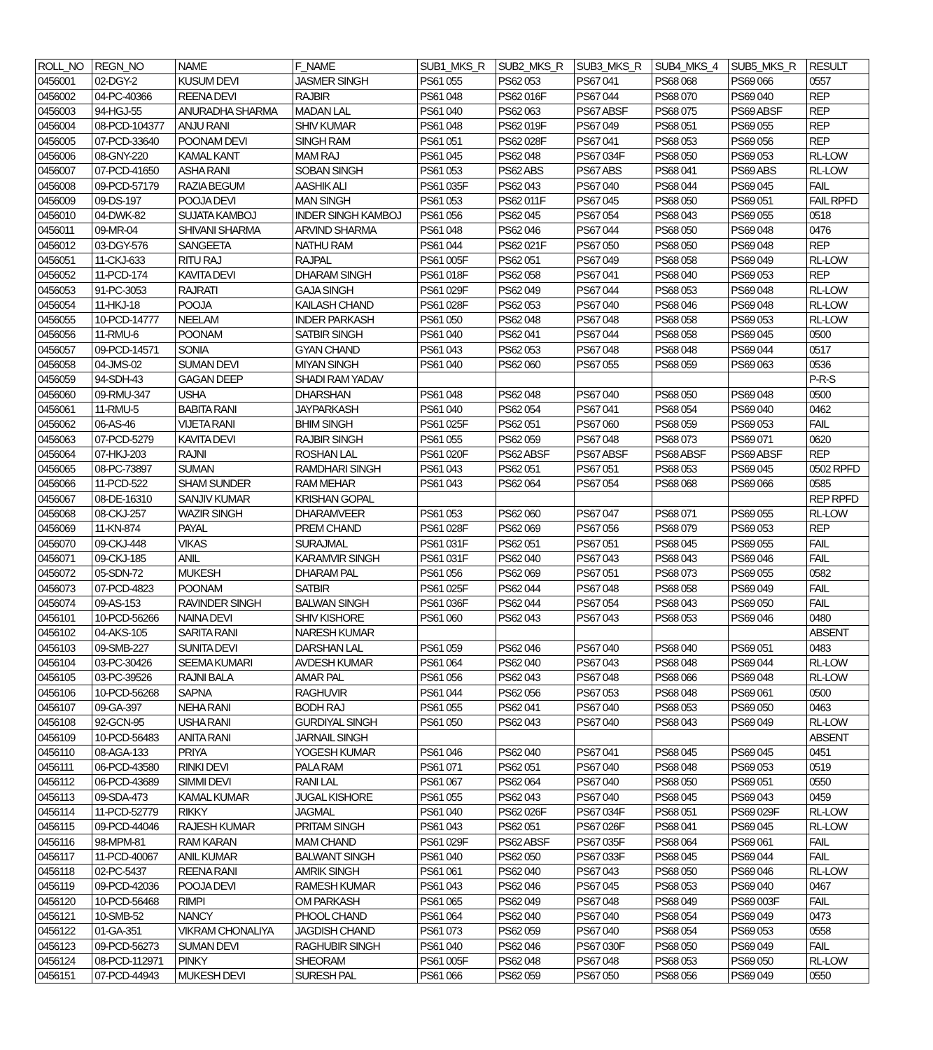| ROLL_NO | REGN_NO | NAME | F_NAME | SUB1_MKS_R | SUB2_MKS_R | SUB3_MKS_R | SUB4_MKS_4 | SUB5_MKS_R | RESULT |
| --- | --- | --- | --- | --- | --- | --- | --- | --- | --- |
| 0456001 | 02-DGY-2 | KUSUM DEVI | JASMER SINGH | PS61 055 | PS62 053 | PS67 041 | PS68 068 | PS69 066 | 0557 |
| 0456002 | 04-PC-40366 | REENA DEVI | RAJBIR | PS61 048 | PS62 016F | PS67 044 | PS68 070 | PS69 040 | REP |
| 0456003 | 94-HGJ-55 | ANURADHA SHARMA | MADAN LAL | PS61 040 | PS62 063 | PS67 ABSF | PS68 075 | PS69 ABSF | REP |
| 0456004 | 08-PCD-104377 | ANJU RANI | SHIV KUMAR | PS61 048 | PS62 019F | PS67 049 | PS68 051 | PS69 055 | REP |
| 0456005 | 07-PCD-33640 | POONAM DEVI | SINGH RAM | PS61 051 | PS62 028F | PS67 041 | PS68 053 | PS69 056 | REP |
| 0456006 | 08-GNY-220 | KAMAL KANT | MAM RAJ | PS61 045 | PS62 048 | PS67 034F | PS68 050 | PS69 053 | RL-LOW |
| 0456007 | 07-PCD-41650 | ASHA RANI | SOBAN SINGH | PS61 053 | PS62 ABS | PS67 ABS | PS68 041 | PS69 ABS | RL-LOW |
| 0456008 | 09-PCD-57179 | RAZIA BEGUM | AASHIK ALI | PS61 035F | PS62 043 | PS67 040 | PS68 044 | PS69 045 | FAIL |
| 0456009 | 09-DS-197 | POOJA DEVI | MAN SINGH | PS61 053 | PS62 011F | PS67 045 | PS68 050 | PS69 051 | FAIL RPFD |
| 0456010 | 04-DWK-82 | SUJATA KAMBOJ | INDER SINGH KAMBOJ | PS61 056 | PS62 045 | PS67 054 | PS68 043 | PS69 055 | 0518 |
| 0456011 | 09-MR-04 | SHIVANI SHARMA | ARVIND SHARMA | PS61 048 | PS62 046 | PS67 044 | PS68 050 | PS69 048 | 0476 |
| 0456012 | 03-DGY-576 | SANGEETA | NATHU RAM | PS61 044 | PS62 021F | PS67 050 | PS68 050 | PS69 048 | REP |
| 0456051 | 11-CKJ-633 | RITU RAJ | RAJPAL | PS61 005F | PS62 051 | PS67 049 | PS68 058 | PS69 049 | RL-LOW |
| 0456052 | 11-PCD-174 | KAVITA DEVI | DHARAM SINGH | PS61 018F | PS62 058 | PS67 041 | PS68 040 | PS69 053 | REP |
| 0456053 | 91-PC-3053 | RAJRATI | GAJA SINGH | PS61 029F | PS62 049 | PS67 044 | PS68 053 | PS69 048 | RL-LOW |
| 0456054 | 11-HKJ-18 | POOJA | KAILASH CHAND | PS61 028F | PS62 053 | PS67 040 | PS68 046 | PS69 048 | RL-LOW |
| 0456055 | 10-PCD-14777 | NEELAM | INDER PARKASH | PS61 050 | PS62 048 | PS67 048 | PS68 058 | PS69 053 | RL-LOW |
| 0456056 | 11-RMU-6 | POONAM | SATBIR SINGH | PS61 040 | PS62 041 | PS67 044 | PS68 058 | PS69 045 | 0500 |
| 0456057 | 09-PCD-14571 | SONIA | GYAN CHAND | PS61 043 | PS62 053 | PS67 048 | PS68 048 | PS69 044 | 0517 |
| 0456058 | 04-JMS-02 | SUMAN DEVI | MIYAN SINGH | PS61 040 | PS62 060 | PS67 055 | PS68 059 | PS69 063 | 0536 |
| 0456059 | 94-SDH-43 | GAGAN DEEP | SHADI RAM YADAV | | | | | | P-R-S |
| 0456060 | 09-RMU-347 | USHA | DHARSHAN | PS61 048 | PS62 048 | PS67 040 | PS68 050 | PS69 048 | 0500 |
| 0456061 | 11-RMU-5 | BABITA RANI | JAYPARKASH | PS61 040 | PS62 054 | PS67 041 | PS68 054 | PS69 040 | 0462 |
| 0456062 | 06-AS-46 | VIJETA RANI | BHIM SINGH | PS61 025F | PS62 051 | PS67 060 | PS68 059 | PS69 053 | FAIL |
| 0456063 | 07-PCD-5279 | KAVITA DEVI | RAJBIR SINGH | PS61 055 | PS62 059 | PS67 048 | PS68 073 | PS69 071 | 0620 |
| 0456064 | 07-HKJ-203 | RAJNI | ROSHAN LAL | PS61 020F | PS62 ABSF | PS67 ABSF | PS68 ABSF | PS69 ABSF | REP |
| 0456065 | 08-PC-73897 | SUMAN | RAMDHARI SINGH | PS61 043 | PS62 051 | PS67 051 | PS68 053 | PS69 045 | 0502 RPFD |
| 0456066 | 11-PCD-522 | SHAM SUNDER | RAM MEHAR | PS61 043 | PS62 064 | PS67 054 | PS68 068 | PS69 066 | 0585 |
| 0456067 | 08-DE-16310 | SANJIV KUMAR | KRISHAN GOPAL | | | | | | REP RPFD |
| 0456068 | 08-CKJ-257 | WAZIR SINGH | DHARAMVEER | PS61 053 | PS62 060 | PS67 047 | PS68 071 | PS69 055 | RL-LOW |
| 0456069 | 11-KN-874 | PAYAL | PREM CHAND | PS61 028F | PS62 069 | PS67 056 | PS68 079 | PS69 053 | REP |
| 0456070 | 09-CKJ-448 | VIKAS | SURAJMAL | PS61 031F | PS62 051 | PS67 051 | PS68 045 | PS69 055 | FAIL |
| 0456071 | 09-CKJ-185 | ANIL | KARAMVIR SINGH | PS61 031F | PS62 040 | PS67 043 | PS68 043 | PS69 046 | FAIL |
| 0456072 | 05-SDN-72 | MUKESH | DHARAM PAL | PS61 056 | PS62 069 | PS67 051 | PS68 073 | PS69 055 | 0582 |
| 0456073 | 07-PCD-4823 | POONAM | SATBIR | PS61 025F | PS62 044 | PS67 048 | PS68 058 | PS69 049 | FAIL |
| 0456074 | 09-AS-153 | RAVINDER SINGH | BALWAN SINGH | PS61 036F | PS62 044 | PS67 054 | PS68 043 | PS69 050 | FAIL |
| 0456101 | 10-PCD-56266 | NAINA DEVI | SHIV KISHORE | PS61 060 | PS62 043 | PS67 043 | PS68 053 | PS69 046 | 0480 |
| 0456102 | 04-AKS-105 | SARITA RANI | NARESH KUMAR | | | | | | ABSENT |
| 0456103 | 09-SMB-227 | SUNITA DEVI | DARSHAN LAL | PS61 059 | PS62 046 | PS67 040 | PS68 040 | PS69 051 | 0483 |
| 0456104 | 03-PC-30426 | SEEMA KUMARI | AVDESH KUMAR | PS61 064 | PS62 040 | PS67 043 | PS68 048 | PS69 044 | RL-LOW |
| 0456105 | 03-PC-39526 | RAJNI BALA | AMAR PAL | PS61 056 | PS62 043 | PS67 048 | PS68 066 | PS69 048 | RL-LOW |
| 0456106 | 10-PCD-56268 | SAPNA | RAGHUVIR | PS61 044 | PS62 056 | PS67 053 | PS68 048 | PS69 061 | 0500 |
| 0456107 | 09-GA-397 | NEHA RANI | BODH RAJ | PS61 055 | PS62 041 | PS67 040 | PS68 053 | PS69 050 | 0463 |
| 0456108 | 92-GCN-95 | USHA RANI | GURDIYAL SINGH | PS61 050 | PS62 043 | PS67 040 | PS68 043 | PS69 049 | RL-LOW |
| 0456109 | 10-PCD-56483 | ANITA RANI | JARNAIL SINGH | | | | | | ABSENT |
| 0456110 | 08-AGA-133 | PRIYA | YOGESH KUMAR | PS61 046 | PS62 040 | PS67 041 | PS68 045 | PS69 045 | 0451 |
| 0456111 | 06-PCD-43580 | RINKI DEVI | PALA RAM | PS61 071 | PS62 051 | PS67 040 | PS68 048 | PS69 053 | 0519 |
| 0456112 | 06-PCD-43689 | SIMMI DEVI | RANI LAL | PS61 067 | PS62 064 | PS67 040 | PS68 050 | PS69 051 | 0550 |
| 0456113 | 09-SDA-473 | KAMAL KUMAR | JUGAL KISHORE | PS61 055 | PS62 043 | PS67 040 | PS68 045 | PS69 043 | 0459 |
| 0456114 | 11-PCD-52779 | RIKKY | JAGMAL | PS61 040 | PS62 026F | PS67 034F | PS68 051 | PS69 029F | RL-LOW |
| 0456115 | 09-PCD-44046 | RAJESH KUMAR | PRITAM SINGH | PS61 043 | PS62 051 | PS67 026F | PS68 041 | PS69 045 | RL-LOW |
| 0456116 | 98-MPM-81 | RAM KARAN | MAM CHAND | PS61 029F | PS62 ABSF | PS67 035F | PS68 064 | PS69 061 | FAIL |
| 0456117 | 11-PCD-40067 | ANIL KUMAR | BALWANT SINGH | PS61 040 | PS62 050 | PS67 033F | PS68 045 | PS69 044 | FAIL |
| 0456118 | 02-PC-5437 | REENA RANI | AMRIK SINGH | PS61 061 | PS62 040 | PS67 043 | PS68 050 | PS69 046 | RL-LOW |
| 0456119 | 09-PCD-42036 | POOJA DEVI | RAMESH KUMAR | PS61 043 | PS62 046 | PS67 045 | PS68 053 | PS69 040 | 0467 |
| 0456120 | 10-PCD-56468 | RIMPI | OM PARKASH | PS61 065 | PS62 049 | PS67 048 | PS68 049 | PS69 003F | FAIL |
| 0456121 | 10-SMB-52 | NANCY | PHOOL CHAND | PS61 064 | PS62 040 | PS67 040 | PS68 054 | PS69 049 | 0473 |
| 0456122 | 01-GA-351 | VIKRAM CHONALIYA | JAGDISH CHAND | PS61 073 | PS62 059 | PS67 040 | PS68 054 | PS69 053 | 0558 |
| 0456123 | 09-PCD-56273 | SUMAN DEVI | RAGHUBIR SINGH | PS61 040 | PS62 046 | PS67 030F | PS68 050 | PS69 049 | FAIL |
| 0456124 | 08-PCD-112971 | PINKY | SHEORAM | PS61 005F | PS62 048 | PS67 048 | PS68 053 | PS69 050 | RL-LOW |
| 0456151 | 07-PCD-44943 | MUKESH DEVI | SURESH PAL | PS61 066 | PS62 059 | PS67 050 | PS68 056 | PS69 049 | 0550 |